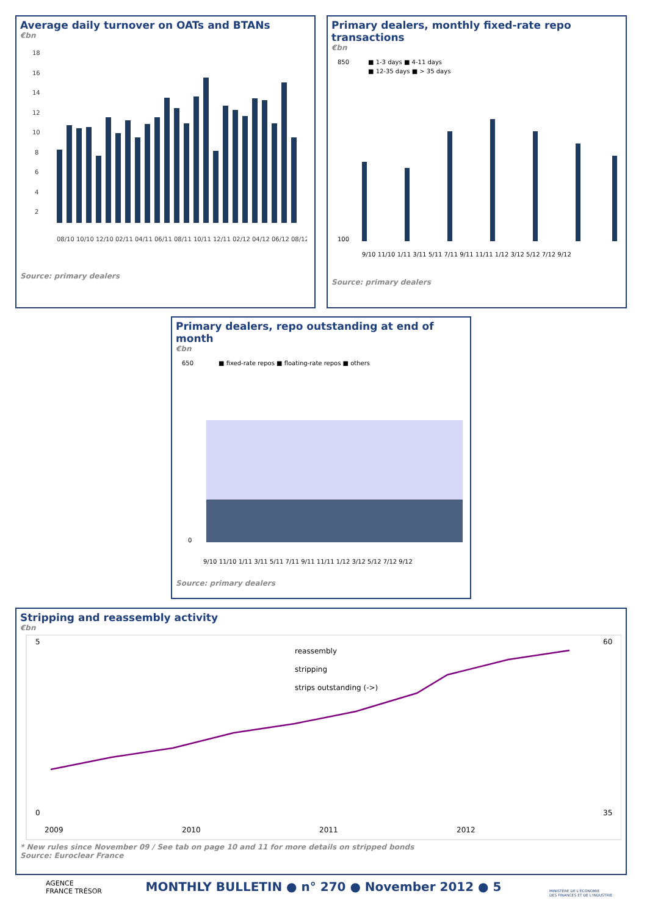Average daily turnover on OATs and BTANs
€bn
18
16
14
12
10
8
6
4
2
08/10 10/10 12/10 02/11 04/11 06/11 08/11 10/11 12/11 02/12 04/12 06/12 08/12
Source: primary dealers
Primary dealers, monthly fixed-rate repo transactions
€bn
■ 1-3 days ■ 4-11 days
■ 12-35 days ■ > 35 days
850
100
9/10 11/10 1/11 3/11 5/11 7/11 9/11 11/11 1/12 3/12 5/12 7/12 9/12
Source: primary dealers
Primary dealers, repo outstanding at end of month
€bn
■ fixed-rate repos ■ floating-rate repos ■ others
650
0
9/10 11/10 1/11 3/11 5/11 7/11 9/11 11/11 1/12 3/12 5/12 7/12 9/12
Source: primary dealers
Stripping and reassembly activity
€bn
5
0
60
35
2009
2010
2011
2012
reassembly
stripping
strips outstanding (->)
* New rules since November 09 / See tab on page 10 and 11 for more details on stripped bonds
Source: Euroclear France
AGENCE
FRANCE TRÉSOR
MONTHLY BULLETIN ● n° 270 ● November 2012 ● 5
MINISTÈRE DE L'ÉCONOMIE
DES FINANCES ET DE L'INDUSTRIE